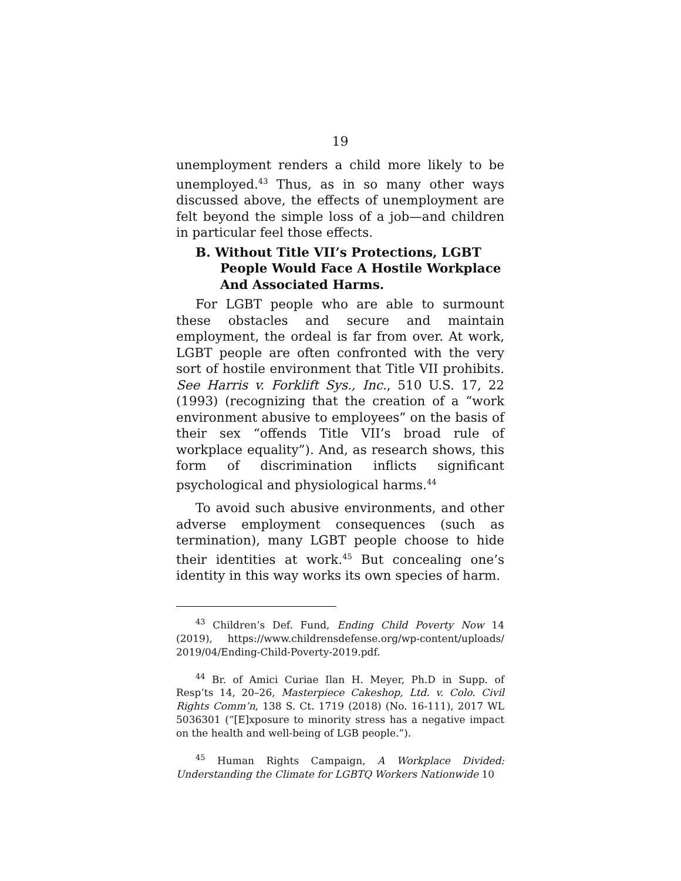19
unemployment renders a child more likely to be unemployed.<sup>43</sup> Thus, as in so many other ways discussed above, the effects of unemployment are felt beyond the simple loss of a job—and children in particular feel those effects.
B. Without Title VII’s Protections, LGBT People Would Face A Hostile Workplace And Associated Harms.
For LGBT people who are able to surmount these obstacles and secure and maintain employment, the ordeal is far from over. At work, LGBT people are often confronted with the very sort of hostile environment that Title VII prohibits. See Harris v. Forklift Sys., Inc., 510 U.S. 17, 22 (1993) (recognizing that the creation of a “work environment abusive to employees” on the basis of their sex “offends Title VII’s broad rule of workplace equality”). And, as research shows, this form of discrimination inflicts significant psychological and physiological harms.<sup>44</sup>
To avoid such abusive environments, and other adverse employment consequences (such as termination), many LGBT people choose to hide their identities at work.<sup>45</sup> But concealing one’s identity in this way works its own species of harm.
<sup>43</sup> Children’s Def. Fund, Ending Child Poverty Now 14 (2019), https://www.childrensdefense.org/wp-content/uploads/ 2019/04/Ending-Child-Poverty-2019.pdf.
<sup>44</sup> Br. of Amici Curiae Ilan H. Meyer, Ph.D in Supp. of Resp’ts 14, 20–26, Masterpiece Cakeshop, Ltd. v. Colo. Civil Rights Comm’n, 138 S. Ct. 1719 (2018) (No. 16-111), 2017 WL 5036301 (“[E]xposure to minority stress has a negative impact on the health and well-being of LGB people.”).
<sup>45</sup> Human Rights Campaign, A Workplace Divided: Understanding the Climate for LGBTQ Workers Nationwide 10